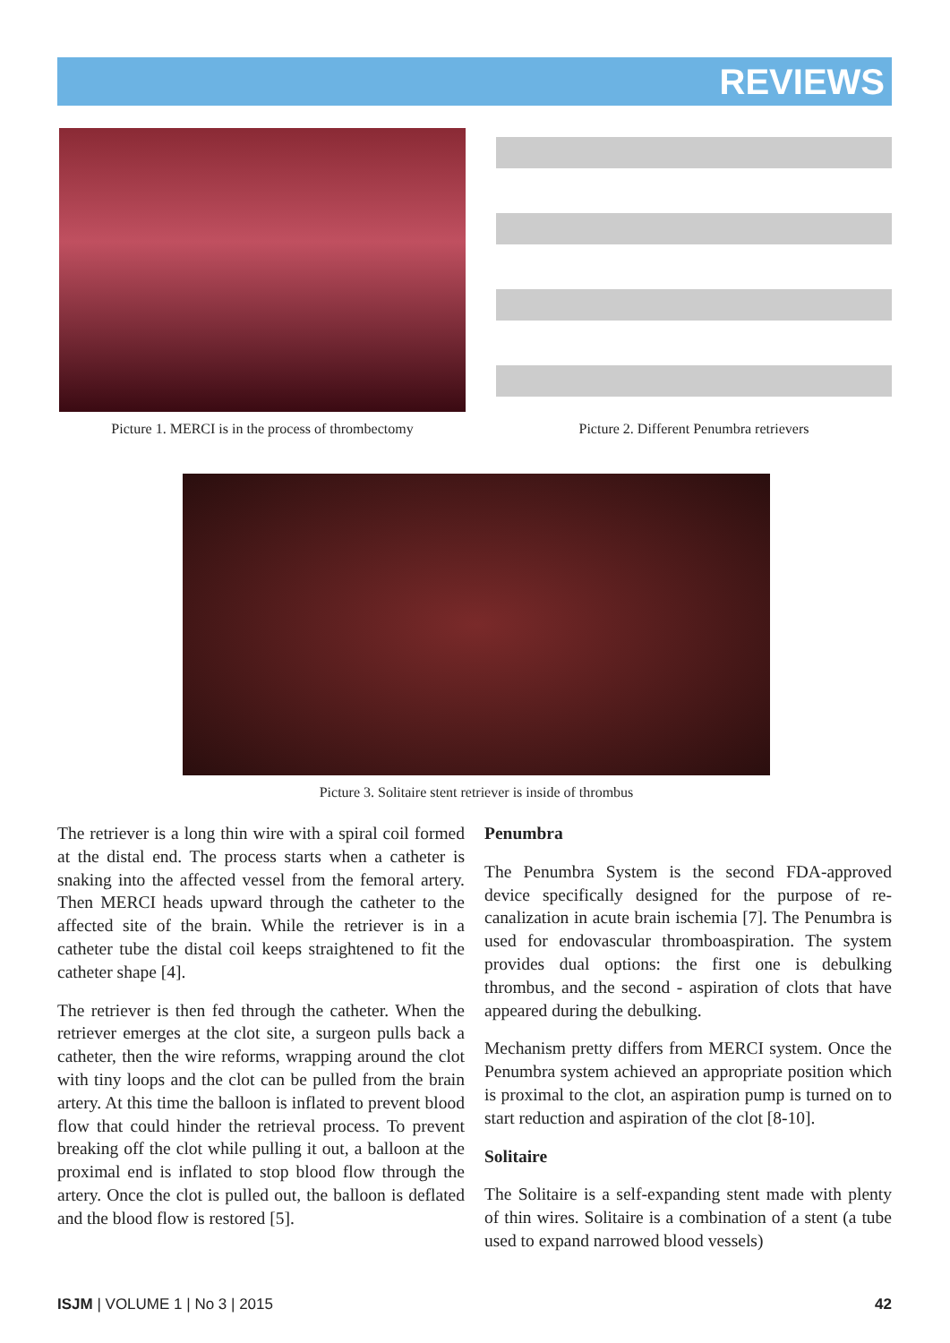REVIEWS
Picture 1. MERCI is in the process of thrombectomy
Picture 2. Different Penumbra retrievers
Picture 3. Solitaire stent retriever is inside of thrombus
The retriever is a long thin wire with a spiral coil formed at the distal end. The process starts when a catheter is snaking into the affected vessel from the femoral artery. Then MERCI heads upward through the catheter to the affected site of the brain. While the retriever is in a catheter tube the distal coil keeps straightened to fit the catheter shape [4].
The retriever is then fed through the catheter. When the retriever emerges at the clot site, a surgeon pulls back a catheter, then the wire reforms, wrapping around the clot with tiny loops and the clot can be pulled from the brain artery. At this time the balloon is inflated to prevent blood flow that could hinder the retrieval process. To prevent breaking off the clot while pulling it out, a balloon at the proximal end is inflated to stop blood flow through the artery. Once the clot is pulled out, the balloon is deflated and the blood flow is restored [5].
Penumbra
The Penumbra System is the second FDA-approved device specifically designed for the purpose of re-canalization in acute brain ischemia [7]. The Penumbra is used for endovascular thromboaspiration. The system provides dual options: the first one is debulking thrombus, and the second - aspiration of clots that have appeared during the debulking.
Mechanism pretty differs from MERCI system. Once the Penumbra system achieved an appropriate position which is proximal to the clot, an aspiration pump is turned on to start reduction and aspiration of the clot [8-10].
Solitaire
The Solitaire is a self-expanding stent made with plenty of thin wires. Solitaire is a combination of a stent (a tube used to expand narrowed blood vessels)
ISJM | VOLUME 1 | No 3 | 2015 42